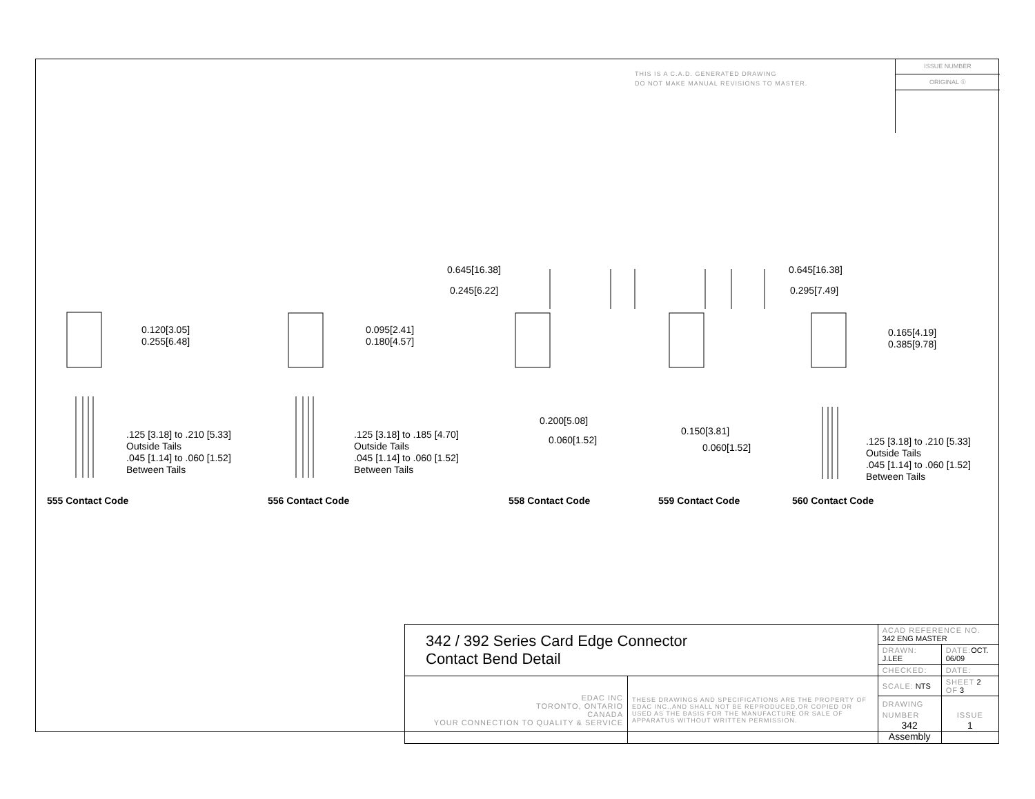THIS IS A C.A.D. GENERATED DRAWING
DO NOT MAKE MANUAL REVISIONS TO MASTER.
ISSUE NUMBER
ORIGINAL ①
0.120[3.05]
0.255[6.48]
0.095[2.41]
0.180[4.57]
0.645[16.38]
0.245[6.22]
0.645[16.38]
0.295[7.49]
0.165[4.19]
0.385[9.78]
0.200[5.08]
0.060[1.52]
0.150[3.81]
0.060[1.52]
.125 [3.18] to .210 [5.33]
Outside Tails
.045 [1.14] to .060 [1.52]
Between Tails
.125 [3.18] to .185 [4.70]
Outside Tails
.045 [1.14] to .060 [1.52]
Between Tails
.125 [3.18] to .210 [5.33]
Outside Tails
.045 [1.14] to .060 [1.52]
Between Tails
555 Contact Code 556 Contact Code 558 Contact Code 559 Contact Code 560 Contact Code
| 342 / 392 Series Card Edge Connector Contact Bend Detail | | ACAD REFERENCE NO. 342 ENG MASTER | | |
| | | DRAWN: J.LEE | DATE: OCT. 06/09 | |
| | | CHECKED: | DATE: | |
| EDAC INC TORONTO, ONTARIO CANADA YOUR CONNECTION TO QUALITY & SERVICE | THESE DRAWINGS AND SPECIFICATIONS ARE THE PROPERTY OF EDAC INC.,AND SHALL NOT BE REPRODUCED,OR COPIED OR USED AS THE BASIS FOR THE MANUFACTURE OR SALE OF APPARATUS WITHOUT WRITTEN PERMISSION. | SCALE: NTS | SHEET 2 OF 3 | |
| | | DRAWING NUMBER 342 Assembly | | ISSUE 1 |